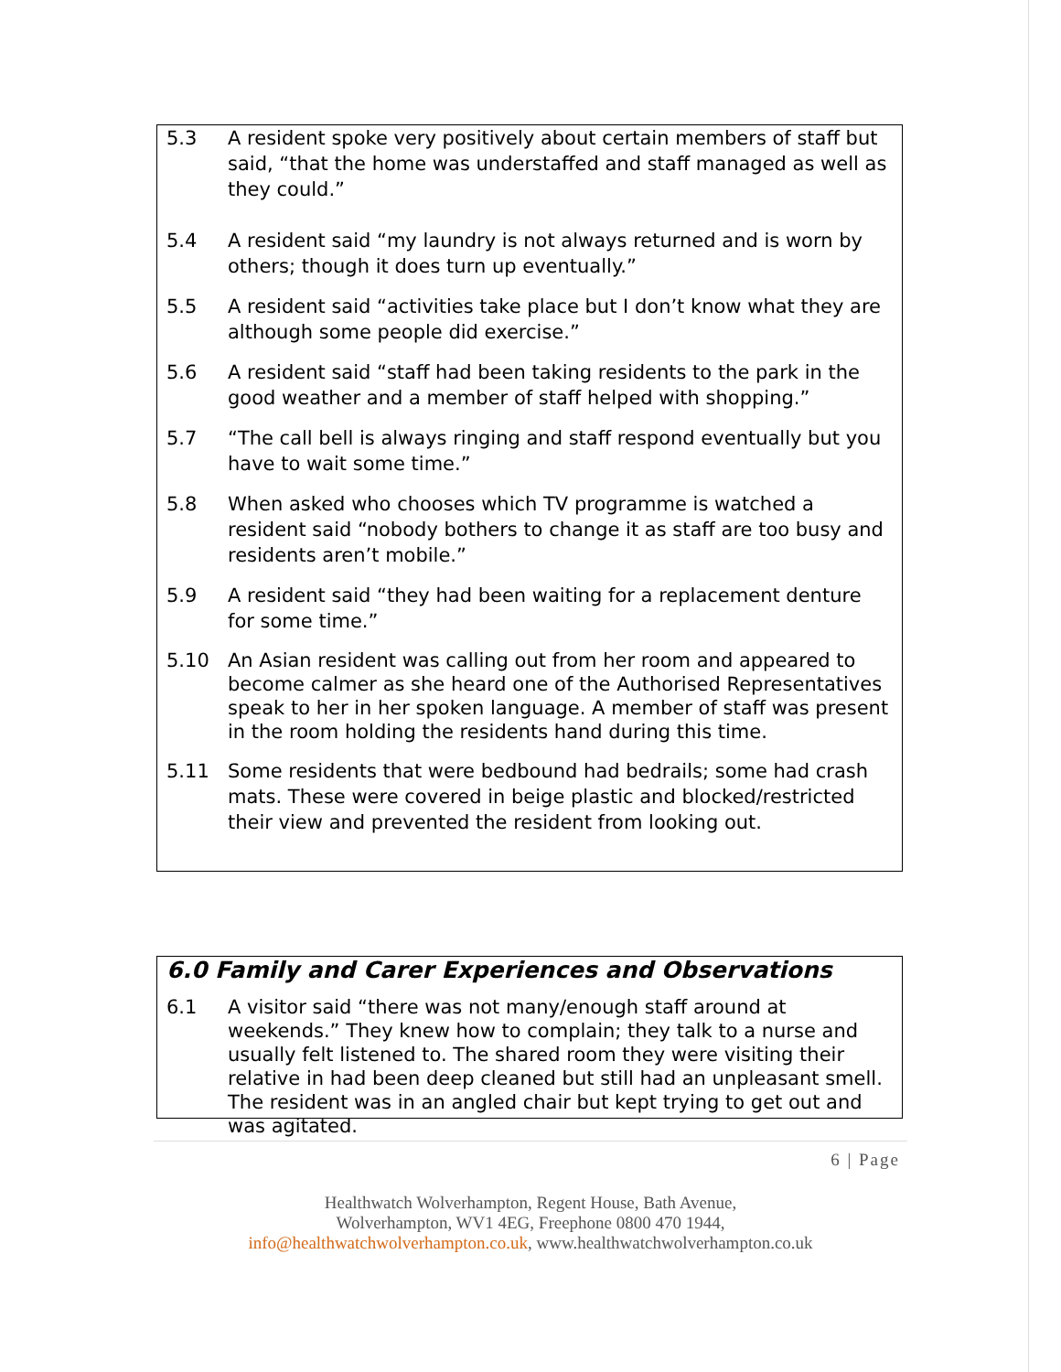5.3 A resident spoke very positively about certain members of staff but said, “that the home was understaffed and staff managed as well as they could.”
5.4 A resident said “my laundry is not always returned and is worn by others; though it does turn up eventually.”
5.5 A resident said “activities take place but I don’t know what they are although some people did exercise.”
5.6 A resident said “staff had been taking residents to the park in the good weather and a member of staff helped with shopping.”
5.7 “The call bell is always ringing and staff respond eventually but you have to wait some time.”
5.8 When asked who chooses which TV programme is watched a resident said “nobody bothers to change it as staff are too busy and residents aren’t mobile.”
5.9 A resident said “they had been waiting for a replacement denture for some time.”
5.10 An Asian resident was calling out from her room and appeared to become calmer as she heard one of the Authorised Representatives speak to her in her spoken language. A member of staff was present in the room holding the residents hand during this time.
5.11 Some residents that were bedbound had bedrails; some had crash mats. These were covered in beige plastic and blocked/restricted their view and prevented the resident from looking out.
6.0 Family and Carer Experiences and Observations
6.1 A visitor said “there was not many/enough staff around at weekends.” They knew how to complain; they talk to a nurse and usually felt listened to. The shared room they were visiting their relative in had been deep cleaned but still had an unpleasant smell. The resident was in an angled chair but kept trying to get out and was agitated.
6 | Page
Healthwatch Wolverhampton, Regent House, Bath Avenue,
Wolverhampton, WV1 4EG, Freephone 0800 470 1944,
info@healthwatchwolverhampton.co.uk, www.healthwatchwolverhampton.co.uk